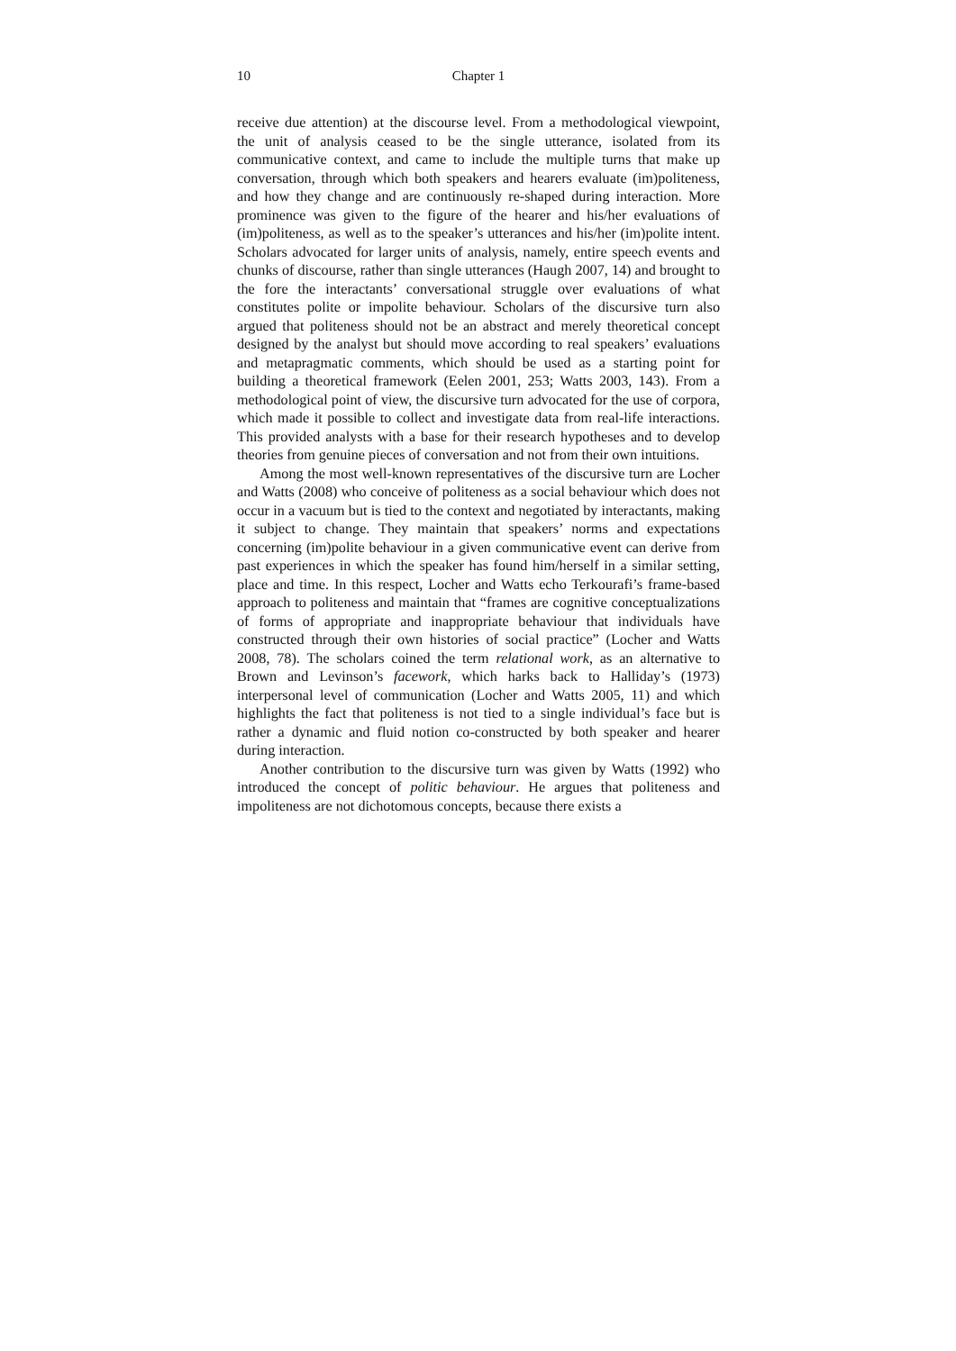10 Chapter 1
receive due attention) at the discourse level. From a methodological viewpoint, the unit of analysis ceased to be the single utterance, isolated from its communicative context, and came to include the multiple turns that make up conversation, through which both speakers and hearers evaluate (im)politeness, and how they change and are continuously re-shaped during interaction. More prominence was given to the figure of the hearer and his/her evaluations of (im)politeness, as well as to the speaker’s utterances and his/her (im)polite intent. Scholars advocated for larger units of analysis, namely, entire speech events and chunks of discourse, rather than single utterances (Haugh 2007, 14) and brought to the fore the interactants’ conversational struggle over evaluations of what constitutes polite or impolite behaviour. Scholars of the discursive turn also argued that politeness should not be an abstract and merely theoretical concept designed by the analyst but should move according to real speakers’ evaluations and metapragmatic comments, which should be used as a starting point for building a theoretical framework (Eelen 2001, 253; Watts 2003, 143). From a methodological point of view, the discursive turn advocated for the use of corpora, which made it possible to collect and investigate data from real-life interactions. This provided analysts with a base for their research hypotheses and to develop theories from genuine pieces of conversation and not from their own intuitions.
Among the most well-known representatives of the discursive turn are Locher and Watts (2008) who conceive of politeness as a social behaviour which does not occur in a vacuum but is tied to the context and negotiated by interactants, making it subject to change. They maintain that speakers’ norms and expectations concerning (im)polite behaviour in a given communicative event can derive from past experiences in which the speaker has found him/herself in a similar setting, place and time. In this respect, Locher and Watts echo Terkourafi’s frame-based approach to politeness and maintain that “frames are cognitive conceptualizations of forms of appropriate and inappropriate behaviour that individuals have constructed through their own histories of social practice” (Locher and Watts 2008, 78). The scholars coined the term relational work, as an alternative to Brown and Levinson’s facework, which harks back to Halliday’s (1973) interpersonal level of communication (Locher and Watts 2005, 11) and which highlights the fact that politeness is not tied to a single individual’s face but is rather a dynamic and fluid notion co-constructed by both speaker and hearer during interaction.
Another contribution to the discursive turn was given by Watts (1992) who introduced the concept of politic behaviour. He argues that politeness and impoliteness are not dichotomous concepts, because there exists a